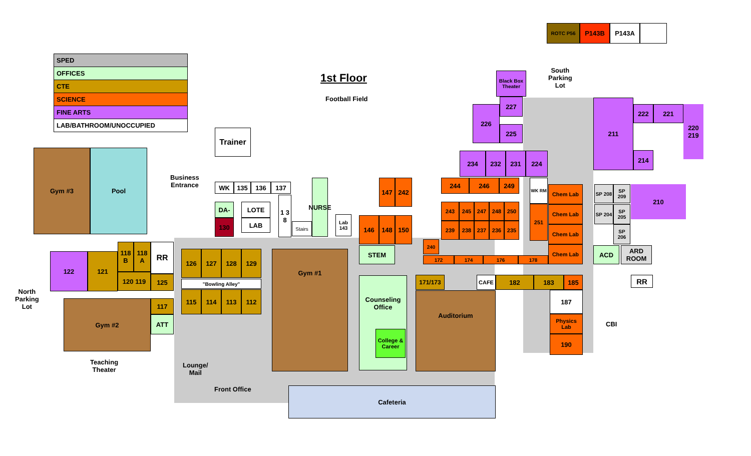| SPED |
| OFFICES |
| CTE |
| SCIENCE |
| FINE ARTS |
| LAB/BATHROOM/UNOCCUPIED |
1st Floor
Football Field
ROTC P56 P143B P143A
Trainer
Gym #3 Pool
Business
Entrance
North
Parking
Lot
South
Parking
Lot
WK 135 136 137
DA-
130
LOTE
LAB
1 3 8
Stairs
NURSE
Lab 143
147 242
146 148 150
STEM
122 121
118 B
118 A
RR
120 119 125
126 127 128 129
"Bowling Alley"
115 114 113 112
117
ATT
Gym #2
Teaching
Theater
Gym #1
Counseling Office
College & Career
Lounge/
Mail
Front Office Cafeteria
171/173 CAFE 182 183 185
Auditorium 187
Physics Lab
190
Black Box Theater
227
226
225
234 232 231 224
244 246 249 WK RM
243 245 247 248 250
239 238 237 236 235
251
Chem Lab
Chem Lab
Chem Lab
Chem Lab
240
172 174 176 178
211
222 221
220 219
214
SP 208
SP 209
SP 204
SP 205
SP 206
210
ACD
ARD ROOM
RR
CBI